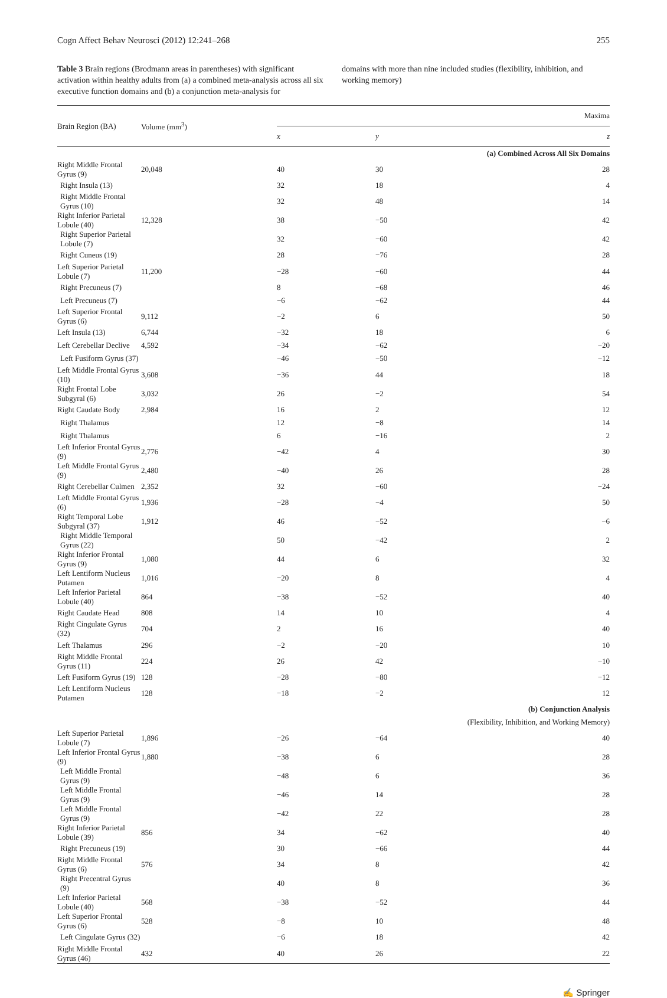Cogn Affect Behav Neurosci (2012) 12:241–268 255
Table 3 Brain regions (Brodmann areas in parentheses) with significant activation within healthy adults from (a) a combined meta-analysis across all six executive function domains and (b) a conjunction meta-analysis for
domains with more than nine included studies (flexibility, inhibition, and working memory)
| Brain Region (BA) | Volume (mm<sup>3</sup>) | Maxima | | |
| --- | --- | --- | --- | --- |
| | | x | y | z |
| (a) Combined Across All Six Domains | | | | |
| Right Middle Frontal Gyrus (9) | 20,048 | 40 | 30 | 28 |
| Right Insula (13) | | 32 | 18 | 4 |
| Right Middle Frontal Gyrus (10) | | 32 | 48 | 14 |
| Right Inferior Parietal Lobule (40) | 12,328 | 38 | −50 | 42 |
| Right Superior Parietal Lobule (7) | | 32 | −60 | 42 |
| Right Cuneus (19) | | 28 | −76 | 28 |
| Left Superior Parietal Lobule (7) | 11,200 | −28 | −60 | 44 |
| Right Precuneus (7) | | 8 | −68 | 46 |
| Left Precuneus (7) | | −6 | −62 | 44 |
| Left Superior Frontal Gyrus (6) | 9,112 | −2 | 6 | 50 |
| Left Insula (13) | 6,744 | −32 | 18 | 6 |
| Left Cerebellar Declive | 4,592 | −34 | −62 | −20 |
| Left Fusiform Gyrus (37) | | −46 | −50 | −12 |
| Left Middle Frontal Gyrus (10) | 3,608 | −36 | 44 | 18 |
| Right Frontal Lobe Subgyral (6) | 3,032 | 26 | −2 | 54 |
| Right Caudate Body | 2,984 | 16 | 2 | 12 |
| Right Thalamus | | 12 | −8 | 14 |
| Right Thalamus | | 6 | −16 | 2 |
| Left Inferior Frontal Gyrus (9) | 2,776 | −42 | 4 | 30 |
| Left Middle Frontal Gyrus (9) | 2,480 | −40 | 26 | 28 |
| Right Cerebellar Culmen | 2,352 | 32 | −60 | −24 |
| Left Middle Frontal Gyrus (6) | 1,936 | −28 | −4 | 50 |
| Right Temporal Lobe Subgyral (37) | 1,912 | 46 | −52 | −6 |
| Right Middle Temporal Gyrus (22) | | 50 | −42 | 2 |
| Right Inferior Frontal Gyrus (9) | 1,080 | 44 | 6 | 32 |
| Left Lentiform Nucleus Putamen | 1,016 | −20 | 8 | 4 |
| Left Inferior Parietal Lobule (40) | 864 | −38 | −52 | 40 |
| Right Caudate Head | 808 | 14 | 10 | 4 |
| Right Cingulate Gyrus (32) | 704 | 2 | 16 | 40 |
| Left Thalamus | 296 | −2 | −20 | 10 |
| Right Middle Frontal Gyrus (11) | 224 | 26 | 42 | −10 |
| Left Fusiform Gyrus (19) | 128 | −28 | −80 | −12 |
| Left Lentiform Nucleus Putamen | 128 | −18 | −2 | 12 |
| (b) Conjunction Analysis | | | | |
| (Flexibility, Inhibition, and Working Memory) | | | | |
| Left Superior Parietal Lobule (7) | 1,896 | −26 | −64 | 40 |
| Left Inferior Frontal Gyrus (9) | 1,880 | −38 | 6 | 28 |
| Left Middle Frontal Gyrus (9) | | −48 | 6 | 36 |
| Left Middle Frontal Gyrus (9) | | −46 | 14 | 28 |
| Left Middle Frontal Gyrus (9) | | −42 | 22 | 28 |
| Right Inferior Parietal Lobule (39) | 856 | 34 | −62 | 40 |
| Right Precuneus (19) | | 30 | −66 | 44 |
| Right Middle Frontal Gyrus (6) | 576 | 34 | 8 | 42 |
| Right Precentral Gyrus (9) | | 40 | 8 | 36 |
| Left Inferior Parietal Lobule (40) | 568 | −38 | −52 | 44 |
| Left Superior Frontal Gyrus (6) | 528 | −8 | 10 | 48 |
| Left Cingulate Gyrus (32) | | −6 | 18 | 42 |
| Right Middle Frontal Gyrus (46) | 432 | 40 | 26 | 22 |
✍ Springer